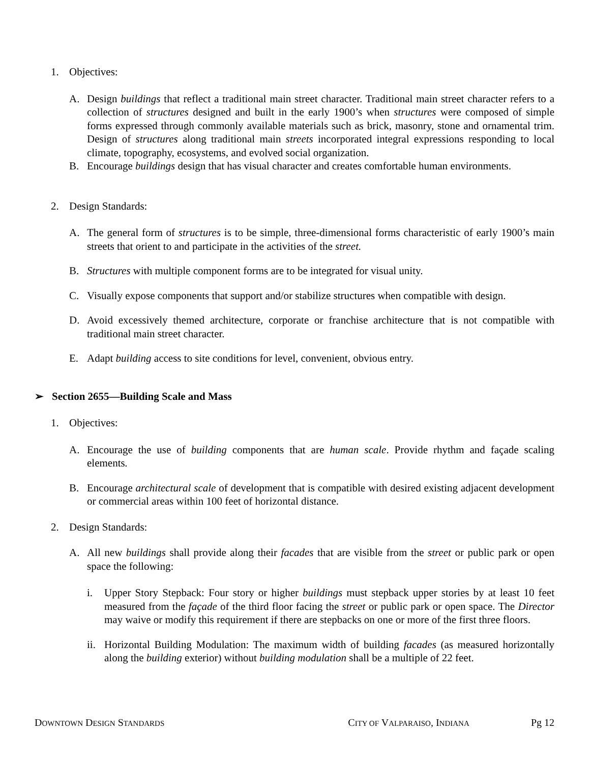1. Objectives:
A. Design buildings that reflect a traditional main street character. Traditional main street character refers to a collection of structures designed and built in the early 1900’s when structures were composed of simple forms expressed through commonly available materials such as brick, masonry, stone and ornamental trim. Design of structures along traditional main streets incorporated integral expressions responding to local climate, topography, ecosystems, and evolved social organization.
B. Encourage buildings design that has visual character and creates comfortable human environments.
2. Design Standards:
A. The general form of structures is to be simple, three-dimensional forms characteristic of early 1900’s main streets that orient to and participate in the activities of the street.
B. Structures with multiple component forms are to be integrated for visual unity.
C. Visually expose components that support and/or stabilize structures when compatible with design.
D. Avoid excessively themed architecture, corporate or franchise architecture that is not compatible with traditional main street character.
E. Adapt building access to site conditions for level, convenient, obvious entry.
➢ Section 2655—Building Scale and Mass
1. Objectives:
A. Encourage the use of building components that are human scale. Provide rhythm and façade scaling elements.
B. Encourage architectural scale of development that is compatible with desired existing adjacent development or commercial areas within 100 feet of horizontal distance.
2. Design Standards:
A. All new buildings shall provide along their facades that are visible from the street or public park or open space the following:
i. Upper Story Stepback: Four story or higher buildings must stepback upper stories by at least 10 feet measured from the façade of the third floor facing the street or public park or open space. The Director may waive or modify this requirement if there are stepbacks on one or more of the first three floors.
ii. Horizontal Building Modulation: The maximum width of building facades (as measured horizontally along the building exterior) without building modulation shall be a multiple of 22 feet.
DOWNTOWN DESIGN STANDARDS CITY OF VALPARAISO, INDIANA Pg 12